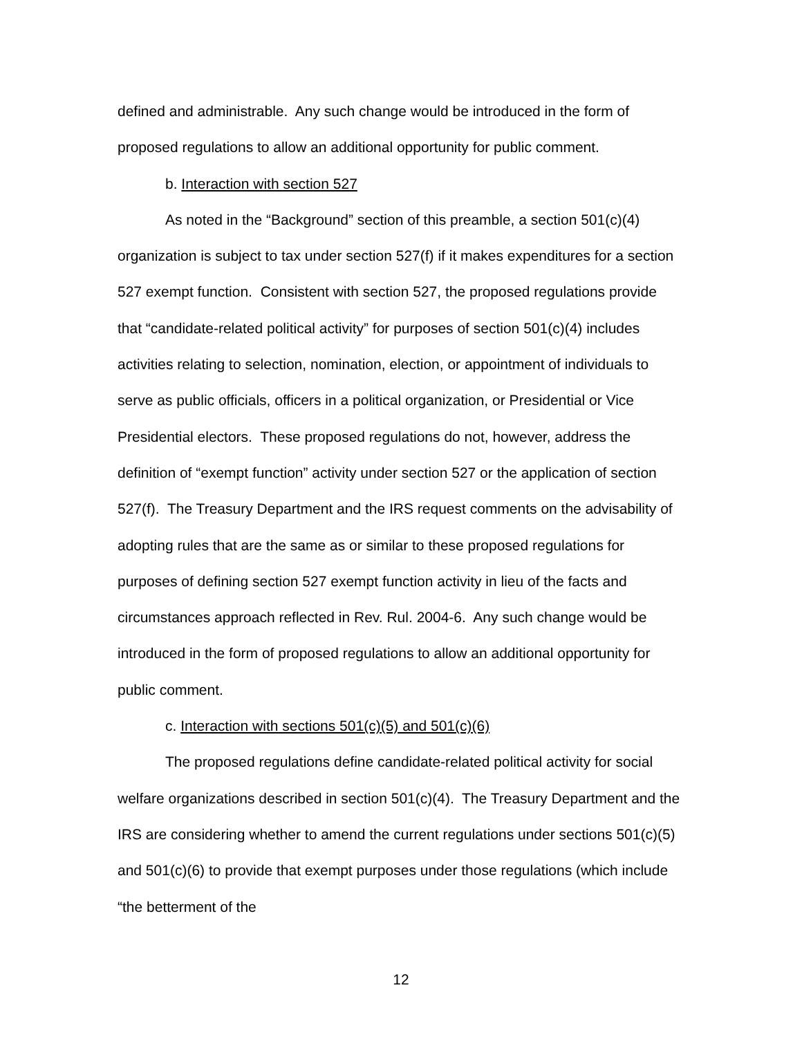defined and administrable. Any such change would be introduced in the form of proposed regulations to allow an additional opportunity for public comment.
b. Interaction with section 527
As noted in the “Background” section of this preamble, a section 501(c)(4) organization is subject to tax under section 527(f) if it makes expenditures for a section 527 exempt function. Consistent with section 527, the proposed regulations provide that “candidate-related political activity” for purposes of section 501(c)(4) includes activities relating to selection, nomination, election, or appointment of individuals to serve as public officials, officers in a political organization, or Presidential or Vice Presidential electors. These proposed regulations do not, however, address the definition of “exempt function” activity under section 527 or the application of section 527(f). The Treasury Department and the IRS request comments on the advisability of adopting rules that are the same as or similar to these proposed regulations for purposes of defining section 527 exempt function activity in lieu of the facts and circumstances approach reflected in Rev. Rul. 2004-6. Any such change would be introduced in the form of proposed regulations to allow an additional opportunity for public comment.
c. Interaction with sections 501(c)(5) and 501(c)(6)
The proposed regulations define candidate-related political activity for social welfare organizations described in section 501(c)(4). The Treasury Department and the IRS are considering whether to amend the current regulations under sections 501(c)(5) and 501(c)(6) to provide that exempt purposes under those regulations (which include “the betterment of the
12